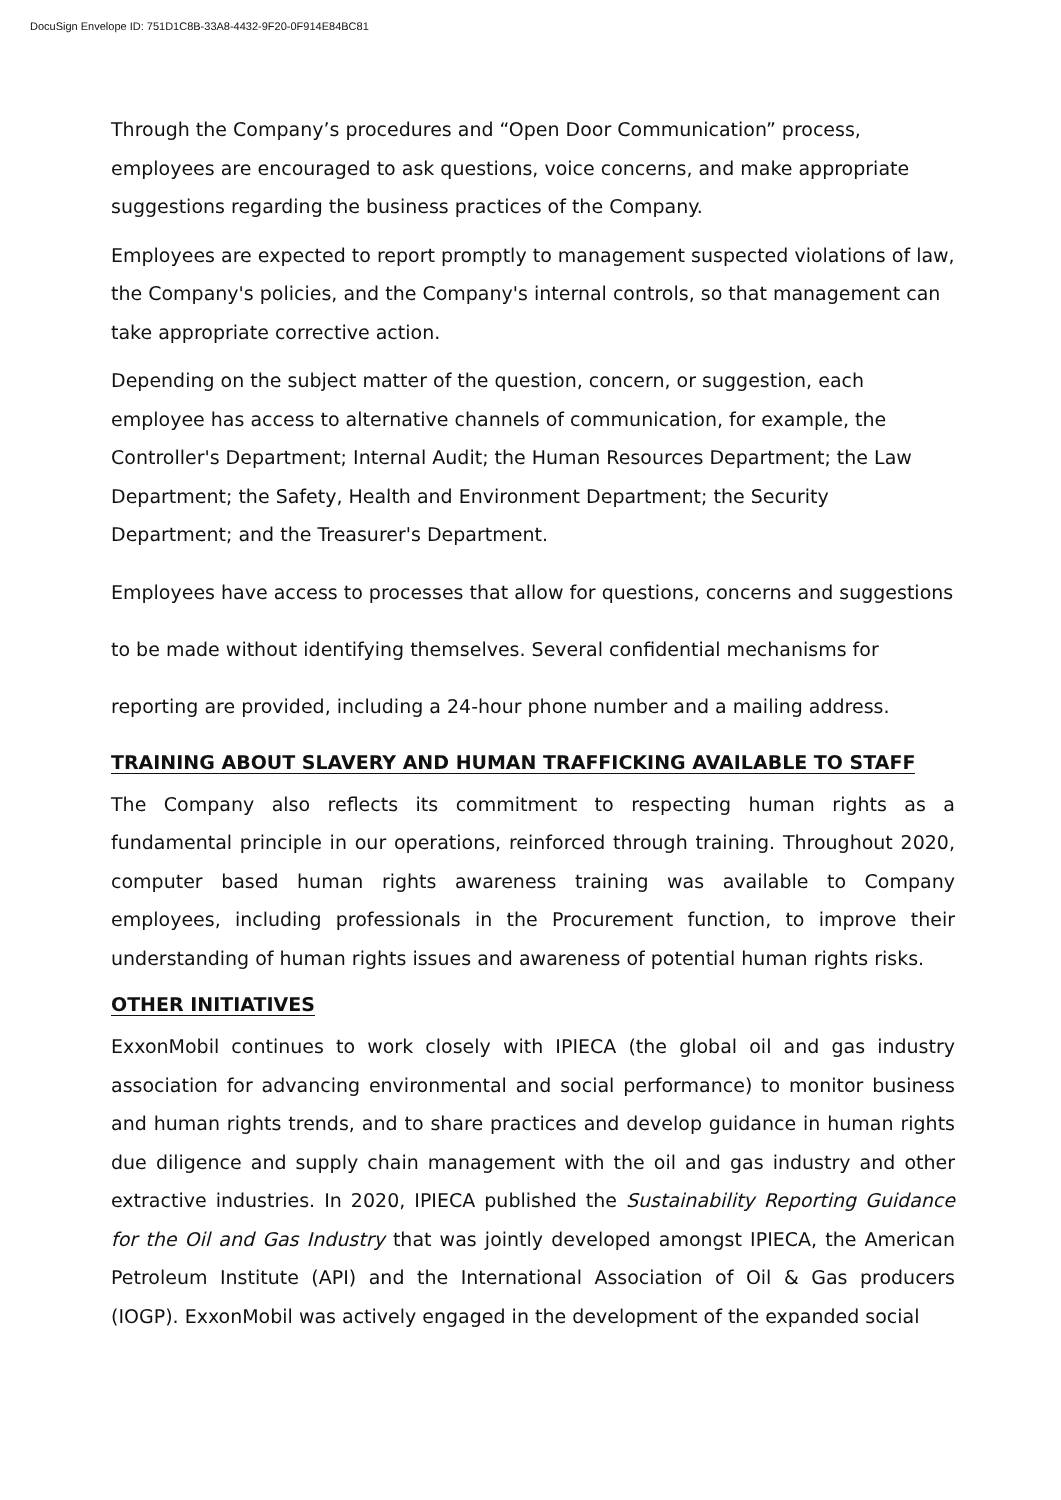DocuSign Envelope ID: 751D1C8B-33A8-4432-9F20-0F914E84BC81
Through the Company’s procedures and “Open Door Communication” process, employees are encouraged to ask questions, voice concerns, and make appropriate suggestions regarding the business practices of the Company.
Employees are expected to report promptly to management suspected violations of law, the Company's policies, and the Company's internal controls, so that management can take appropriate corrective action.
Depending on the subject matter of the question, concern, or suggestion, each employee has access to alternative channels of communication, for example, the Controller's Department; Internal Audit; the Human Resources Department; the Law Department; the Safety, Health and Environment Department; the Security Department; and the Treasurer's Department.
Employees have access to processes that allow for questions, concerns and suggestions to be made without identifying themselves. Several confidential mechanisms for reporting are provided, including a 24-hour phone number and a mailing address.
TRAINING ABOUT SLAVERY AND HUMAN TRAFFICKING AVAILABLE TO STAFF
The Company also reflects its commitment to respecting human rights as a fundamental principle in our operations, reinforced through training. Throughout 2020, computer based human rights awareness training was available to Company employees, including professionals in the Procurement function, to improve their understanding of human rights issues and awareness of potential human rights risks.
OTHER INITIATIVES
ExxonMobil continues to work closely with IPIECA (the global oil and gas industry association for advancing environmental and social performance) to monitor business and human rights trends, and to share practices and develop guidance in human rights due diligence and supply chain management with the oil and gas industry and other extractive industries. In 2020, IPIECA published the Sustainability Reporting Guidance for the Oil and Gas Industry that was jointly developed amongst IPIECA, the American Petroleum Institute (API) and the International Association of Oil & Gas producers (IOGP). ExxonMobil was actively engaged in the development of the expanded social